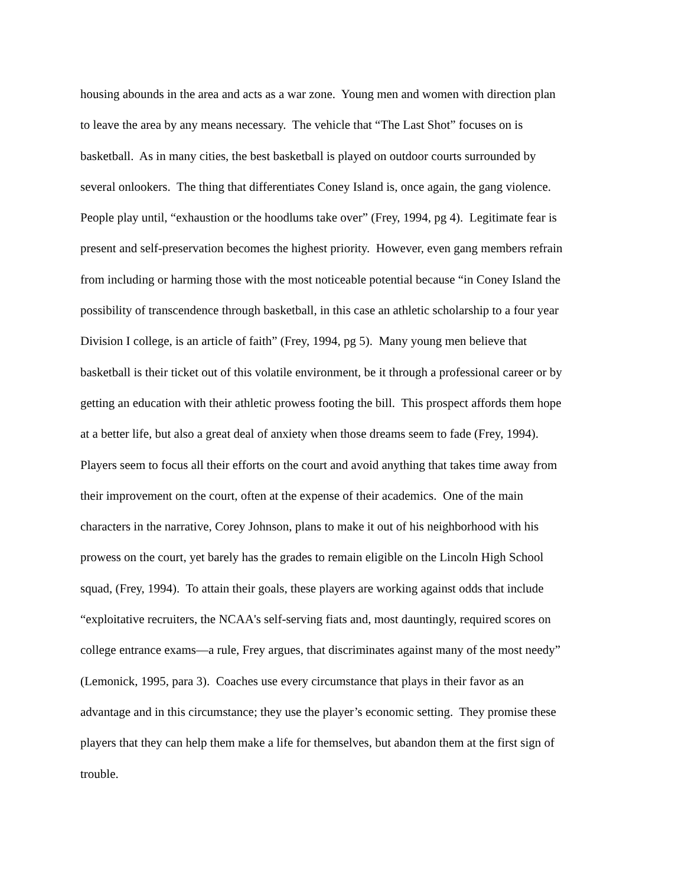housing abounds in the area and acts as a war zone. Young men and women with direction plan
to leave the area by any means necessary. The vehicle that “The Last Shot” focuses on is
basketball. As in many cities, the best basketball is played on outdoor courts surrounded by
several onlookers. The thing that differentiates Coney Island is, once again, the gang violence.
People play until, “exhaustion or the hoodlums take over” (Frey, 1994, pg 4). Legitimate fear is
present and self-preservation becomes the highest priority. However, even gang members refrain
from including or harming those with the most noticeable potential because “in Coney Island the
possibility of transcendence through basketball, in this case an athletic scholarship to a four year
Division I college, is an article of faith” (Frey, 1994, pg 5). Many young men believe that
basketball is their ticket out of this volatile environment, be it through a professional career or by
getting an education with their athletic prowess footing the bill. This prospect affords them hope
at a better life, but also a great deal of anxiety when those dreams seem to fade (Frey, 1994).
Players seem to focus all their efforts on the court and avoid anything that takes time away from
their improvement on the court, often at the expense of their academics. One of the main
characters in the narrative, Corey Johnson, plans to make it out of his neighborhood with his
prowess on the court, yet barely has the grades to remain eligible on the Lincoln High School
squad, (Frey, 1994). To attain their goals, these players are working against odds that include
“exploitative recruiters, the NCAA's self-serving fiats and, most dauntingly, required scores on
college entrance exams—a rule, Frey argues, that discriminates against many of the most needy”
(Lemonick, 1995, para 3). Coaches use every circumstance that plays in their favor as an
advantage and in this circumstance; they use the player’s economic setting. They promise these
players that they can help them make a life for themselves, but abandon them at the first sign of
trouble.